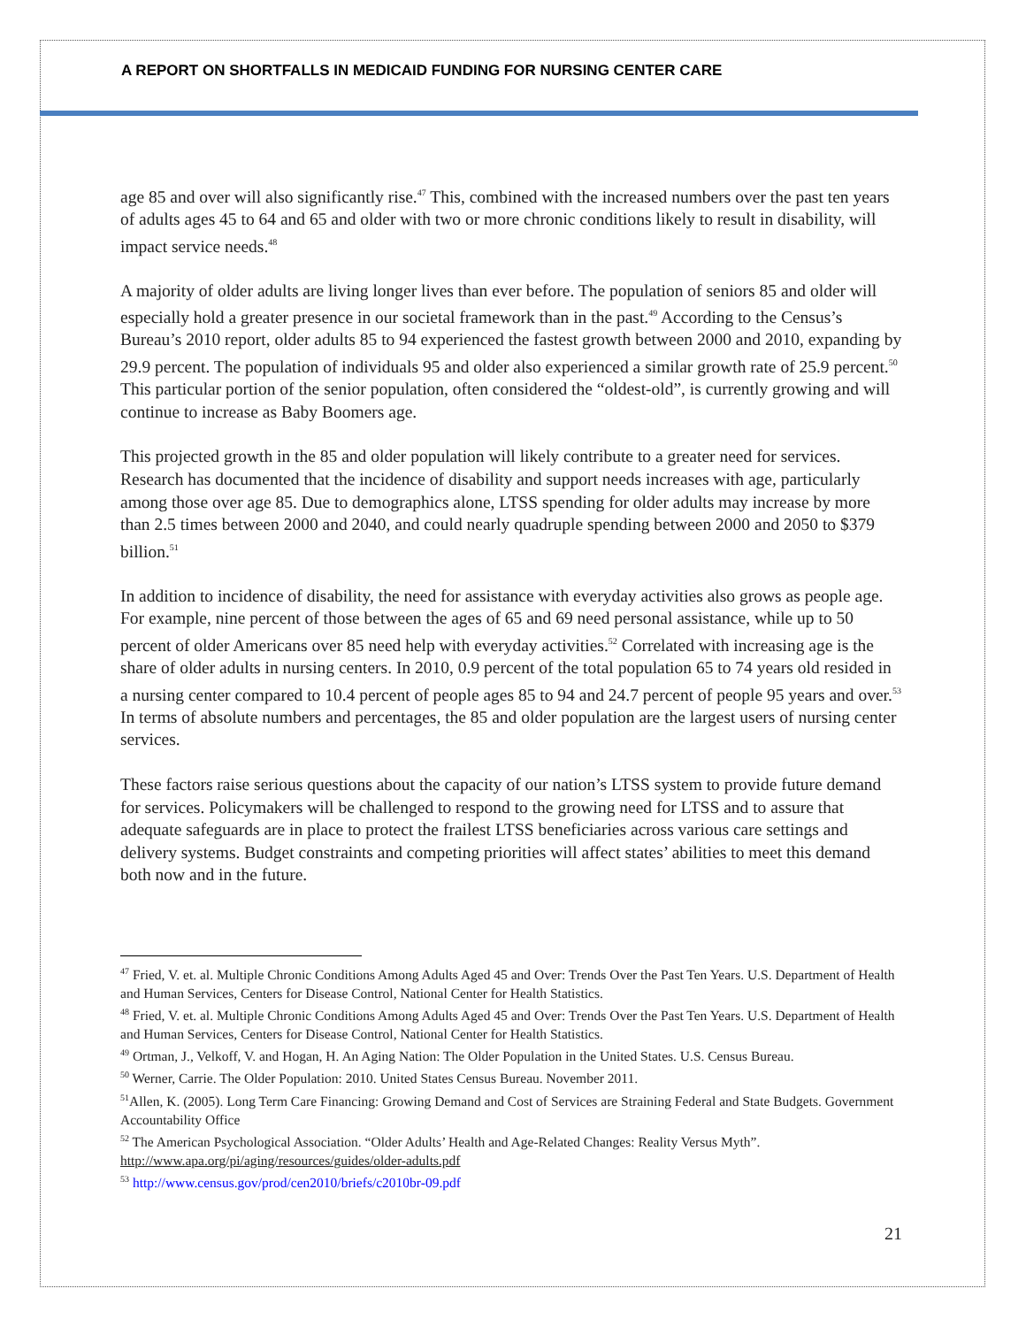A REPORT ON SHORTFALLS IN MEDICAID FUNDING FOR NURSING CENTER CARE
age 85 and over will also significantly rise.<sup>47</sup> This, combined with the increased numbers over the past ten years of adults ages 45 to 64 and 65 and older with two or more chronic conditions likely to result in disability, will impact service needs.<sup>48</sup>
A majority of older adults are living longer lives than ever before. The population of seniors 85 and older will especially hold a greater presence in our societal framework than in the past.<sup>49</sup> According to the Census’s Bureau’s 2010 report, older adults 85 to 94 experienced the fastest growth between 2000 and 2010, expanding by 29.9 percent. The population of individuals 95 and older also experienced a similar growth rate of 25.9 percent.<sup>50</sup> This particular portion of the senior population, often considered the “oldest-old”, is currently growing and will continue to increase as Baby Boomers age.
This projected growth in the 85 and older population will likely contribute to a greater need for services. Research has documented that the incidence of disability and support needs increases with age, particularly among those over age 85. Due to demographics alone, LTSS spending for older adults may increase by more than 2.5 times between 2000 and 2040, and could nearly quadruple spending between 2000 and 2050 to $379 billion.<sup>51</sup>
In addition to incidence of disability, the need for assistance with everyday activities also grows as people age. For example, nine percent of those between the ages of 65 and 69 need personal assistance, while up to 50 percent of older Americans over 85 need help with everyday activities.<sup>52</sup> Correlated with increasing age is the share of older adults in nursing centers. In 2010, 0.9 percent of the total population 65 to 74 years old resided in a nursing center compared to 10.4 percent of people ages 85 to 94 and 24.7 percent of people 95 years and over.<sup>53</sup> In terms of absolute numbers and percentages, the 85 and older population are the largest users of nursing center services.
These factors raise serious questions about the capacity of our nation’s LTSS system to provide future demand for services. Policymakers will be challenged to respond to the growing need for LTSS and to assure that adequate safeguards are in place to protect the frailest LTSS beneficiaries across various care settings and delivery systems. Budget constraints and competing priorities will affect states’ abilities to meet this demand both now and in the future.
<sup>47</sup> Fried, V. et. al. Multiple Chronic Conditions Among Adults Aged 45 and Over: Trends Over the Past Ten Years. U.S. Department of Health and Human Services, Centers for Disease Control, National Center for Health Statistics.
<sup>48</sup> Fried, V. et. al. Multiple Chronic Conditions Among Adults Aged 45 and Over: Trends Over the Past Ten Years. U.S. Department of Health and Human Services, Centers for Disease Control, National Center for Health Statistics.
<sup>49</sup> Ortman, J., Velkoff, V. and Hogan, H. An Aging Nation: The Older Population in the United States. U.S. Census Bureau.
<sup>50</sup> Werner, Carrie. The Older Population: 2010. United States Census Bureau. November 2011.
<sup>51</sup> Allen, K. (2005). Long Term Care Financing: Growing Demand and Cost of Services are Straining Federal and State Budgets. Government Accountability Office
<sup>52</sup> The American Psychological Association. “Older Adults’ Health and Age-Related Changes: Reality Versus Myth”. http://www.apa.org/pi/aging/resources/guides/older-adults.pdf
<sup>53</sup> http://www.census.gov/prod/cen2010/briefs/c2010br-09.pdf
21